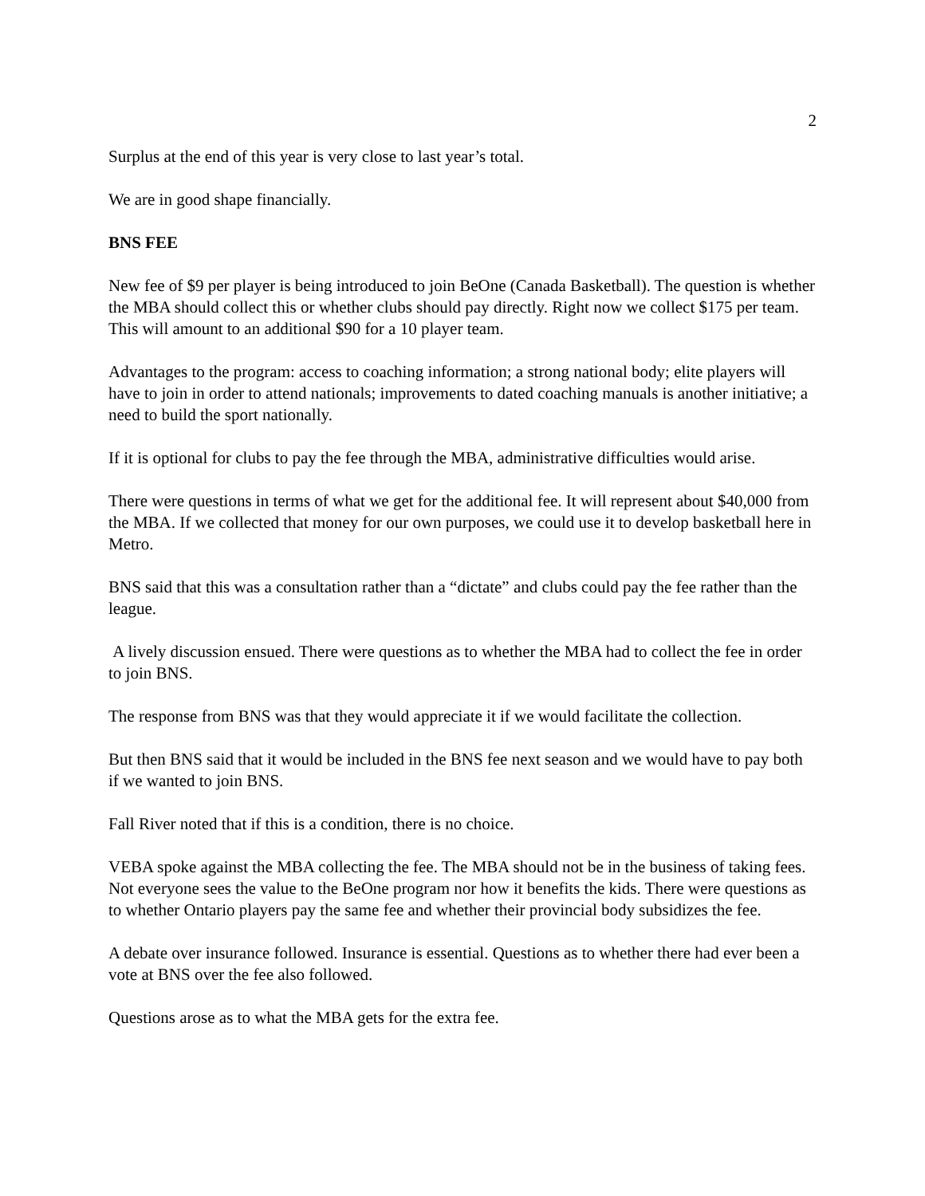2
Surplus at the end of this year is very close to last year’s total.
We are in good shape financially.
BNS FEE
New fee of $9 per player is being introduced to join BeOne (Canada Basketball). The question is whether the MBA should collect this or whether clubs should pay directly. Right now we collect $175 per team. This will amount to an additional $90 for a 10 player team.
Advantages to the program: access to coaching information; a strong national body; elite players will have to join in order to attend nationals; improvements to dated coaching manuals is another initiative; a need to build the sport nationally.
If it is optional for clubs to pay the fee through the MBA, administrative difficulties would arise.
There were questions in terms of what we get for the additional fee. It will represent about $40,000 from the MBA. If we collected that money for our own purposes, we could use it to develop basketball here in Metro.
BNS said that this was a consultation rather than a “dictate” and clubs could pay the fee rather than the league.
A lively discussion ensued. There were questions as to whether the MBA had to collect the fee in order to join BNS.
The response from BNS was that they would appreciate it if we would facilitate the collection.
But then BNS said that it would be included in the BNS fee next season and we would have to pay both if we wanted to join BNS.
Fall River noted that if this is a condition, there is no choice.
VEBA spoke against the MBA collecting the fee. The MBA should not be in the business of taking fees. Not everyone sees the value to the BeOne program nor how it benefits the kids. There were questions as to whether Ontario players pay the same fee and whether their provincial body subsidizes the fee.
A debate over insurance followed. Insurance is essential. Questions as to whether there had ever been a vote at BNS over the fee also followed.
Questions arose as to what the MBA gets for the extra fee.